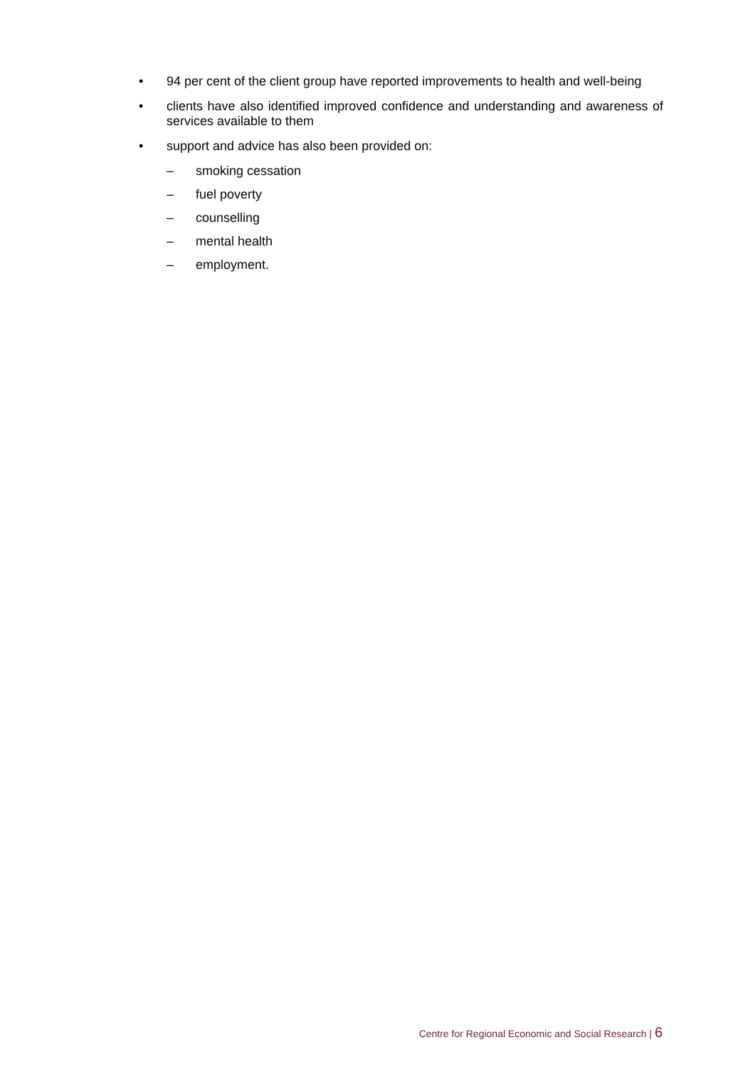• 94 per cent of the client group have reported improvements to health and well-being
• clients have also identified improved confidence and understanding and awareness of services available to them
• support and advice has also been provided on:
– smoking cessation
– fuel poverty
– counselling
– mental health
– employment.
Centre for Regional Economic and Social Research | 6